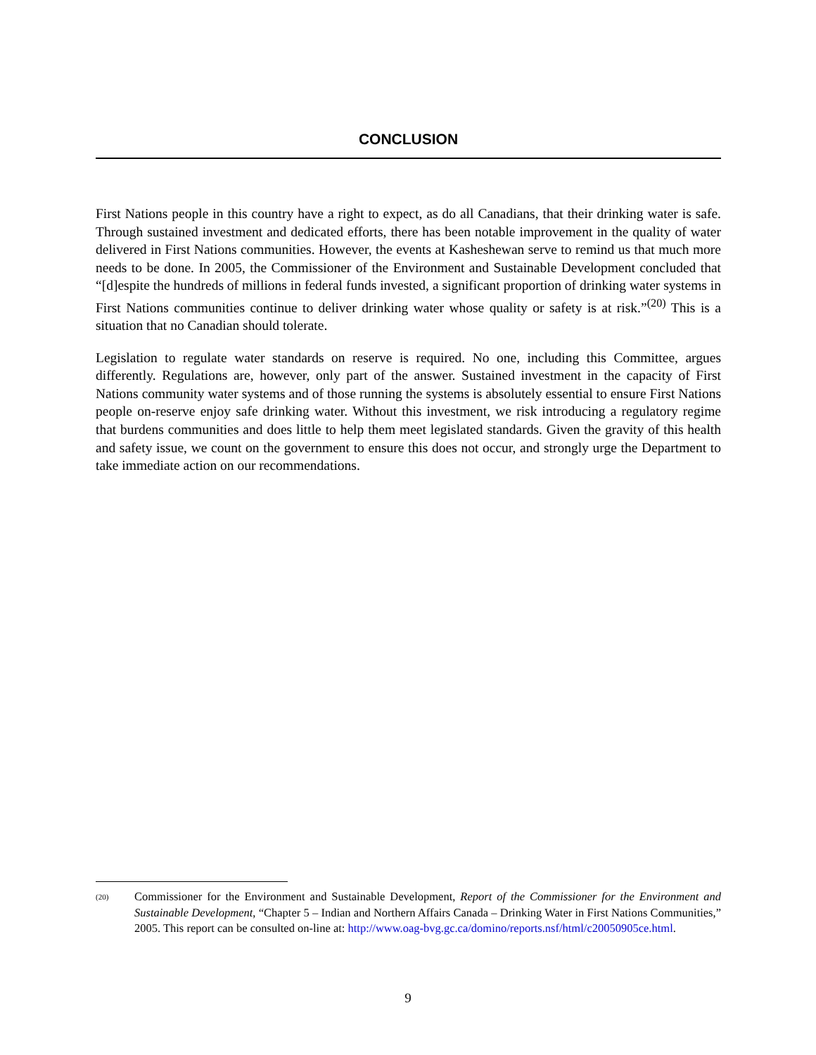CONCLUSION
First Nations people in this country have a right to expect, as do all Canadians, that their drinking water is safe. Through sustained investment and dedicated efforts, there has been notable improvement in the quality of water delivered in First Nations communities. However, the events at Kasheshewan serve to remind us that much more needs to be done. In 2005, the Commissioner of the Environment and Sustainable Development concluded that “[d]espite the hundreds of millions in federal funds invested, a significant proportion of drinking water systems in First Nations communities continue to deliver drinking water whose quality or safety is at risk.”<sup>(20)</sup> This is a situation that no Canadian should tolerate.
Legislation to regulate water standards on reserve is required. No one, including this Committee, argues differently. Regulations are, however, only part of the answer. Sustained investment in the capacity of First Nations community water systems and of those running the systems is absolutely essential to ensure First Nations people on-reserve enjoy safe drinking water. Without this investment, we risk introducing a regulatory regime that burdens communities and does little to help them meet legislated standards. Given the gravity of this health and safety issue, we count on the government to ensure this does not occur, and strongly urge the Department to take immediate action on our recommendations.
(20) Commissioner for the Environment and Sustainable Development, Report of the Commissioner for the Environment and Sustainable Development, “Chapter 5 – Indian and Northern Affairs Canada – Drinking Water in First Nations Communities,” 2005. This report can be consulted on-line at: http://www.oag-bvg.gc.ca/domino/reports.nsf/html/c20050905ce.html.
9